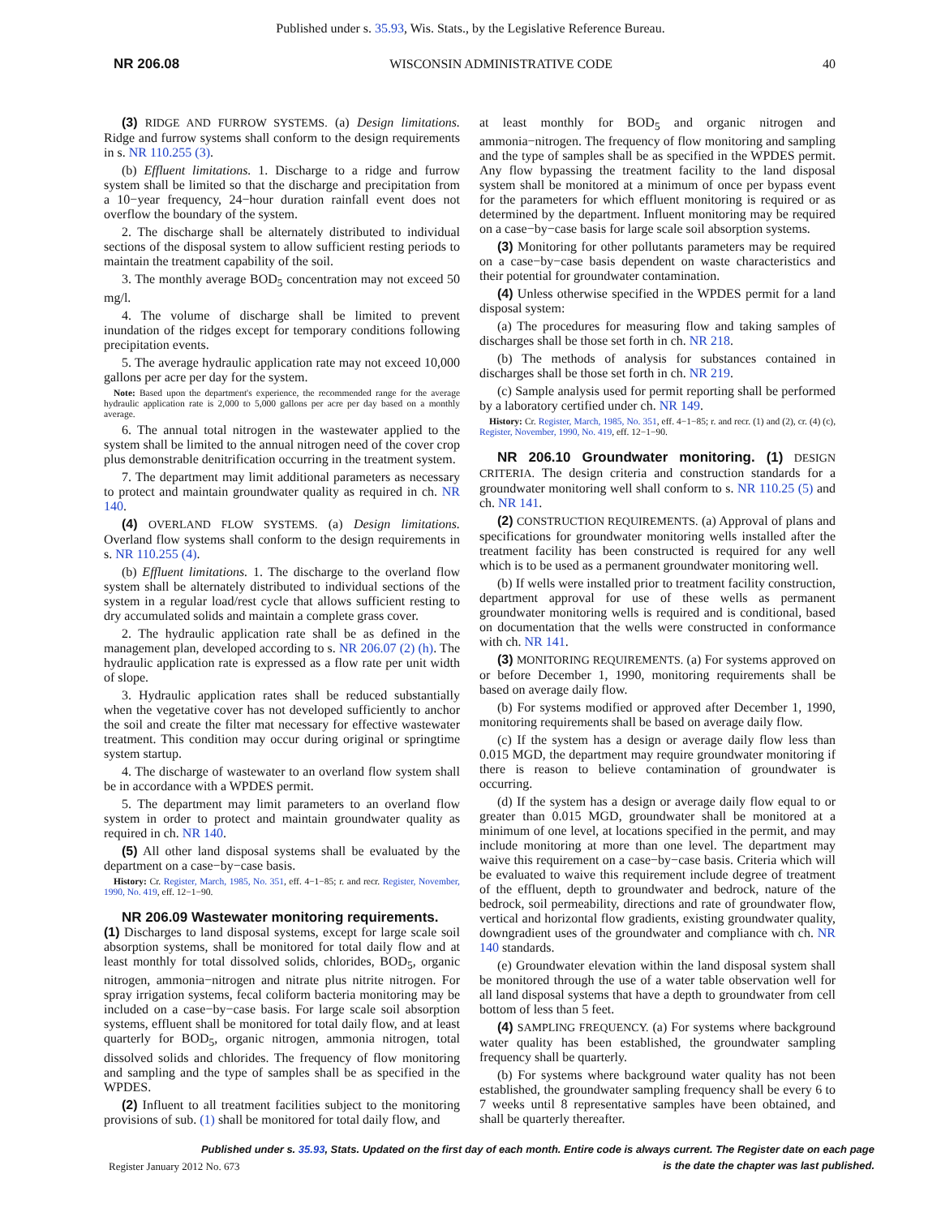Published under s. 35.93, Wis. Stats., by the Legislative Reference Bureau.
NR 206.08 WISCONSIN ADMINISTRATIVE CODE 40
(3) RIDGE AND FURROW SYSTEMS. (a) Design limitations. Ridge and furrow systems shall conform to the design requirements in s. NR 110.255 (3).
(b) Effluent limitations. 1. Discharge to a ridge and furrow system shall be limited so that the discharge and precipitation from a 10−year frequency, 24−hour duration rainfall event does not overflow the boundary of the system.
2. The discharge shall be alternately distributed to individual sections of the disposal system to allow sufficient resting periods to maintain the treatment capability of the soil.
3. The monthly average BOD<sub>5</sub> concentration may not exceed 50 mg/l.
4. The volume of discharge shall be limited to prevent inundation of the ridges except for temporary conditions following precipitation events.
5. The average hydraulic application rate may not exceed 10,000 gallons per acre per day for the system.
Note: Based upon the department's experience, the recommended range for the average hydraulic application rate is 2,000 to 5,000 gallons per acre per day based on a monthly average.
6. The annual total nitrogen in the wastewater applied to the system shall be limited to the annual nitrogen need of the cover crop plus demonstrable denitrification occurring in the treatment system.
7. The department may limit additional parameters as necessary to protect and maintain groundwater quality as required in ch. NR 140.
(4) OVERLAND FLOW SYSTEMS. (a) Design limitations. Overland flow systems shall conform to the design requirements in s. NR 110.255 (4).
(b) Effluent limitations. 1. The discharge to the overland flow system shall be alternately distributed to individual sections of the system in a regular load/rest cycle that allows sufficient resting to dry accumulated solids and maintain a complete grass cover.
2. The hydraulic application rate shall be as defined in the management plan, developed according to s. NR 206.07 (2) (h). The hydraulic application rate is expressed as a flow rate per unit width of slope.
3. Hydraulic application rates shall be reduced substantially when the vegetative cover has not developed sufficiently to anchor the soil and create the filter mat necessary for effective wastewater treatment. This condition may occur during original or springtime system startup.
4. The discharge of wastewater to an overland flow system shall be in accordance with a WPDES permit.
5. The department may limit parameters to an overland flow system in order to protect and maintain groundwater quality as required in ch. NR 140.
(5) All other land disposal systems shall be evaluated by the department on a case−by−case basis.
History: Cr. Register, March, 1985, No. 351, eff. 4−1−85; r. and recr. Register, November, 1990, No. 419, eff. 12−1−90.
NR 206.09 Wastewater monitoring requirements.
(1) Discharges to land disposal systems, except for large scale soil absorption systems, shall be monitored for total daily flow and at least monthly for total dissolved solids, chlorides, BOD<sub>5</sub>, organic nitrogen, ammonia−nitrogen and nitrate plus nitrite nitrogen. For spray irrigation systems, fecal coliform bacteria monitoring may be included on a case−by−case basis. For large scale soil absorption systems, effluent shall be monitored for total daily flow, and at least quarterly for BOD<sub>5</sub>, organic nitrogen, ammonia nitrogen, total dissolved solids and chlorides. The frequency of flow monitoring and sampling and the type of samples shall be as specified in the WPDES.
(2) Influent to all treatment facilities subject to the monitoring provisions of sub. (1) shall be monitored for total daily flow, and
at least monthly for BOD<sub>5</sub> and organic nitrogen and ammonia−nitrogen. The frequency of flow monitoring and sampling and the type of samples shall be as specified in the WPDES permit. Any flow bypassing the treatment facility to the land disposal system shall be monitored at a minimum of once per bypass event for the parameters for which effluent monitoring is required or as determined by the department. Influent monitoring may be required on a case−by−case basis for large scale soil absorption systems.
(3) Monitoring for other pollutants parameters may be required on a case−by−case basis dependent on waste characteristics and their potential for groundwater contamination.
(4) Unless otherwise specified in the WPDES permit for a land disposal system:
(a) The procedures for measuring flow and taking samples of discharges shall be those set forth in ch. NR 218.
(b) The methods of analysis for substances contained in discharges shall be those set forth in ch. NR 219.
(c) Sample analysis used for permit reporting shall be performed by a laboratory certified under ch. NR 149.
History: Cr. Register, March, 1985, No. 351, eff. 4−1−85; r. and recr. (1) and (2), cr. (4) (c), Register, November, 1990, No. 419, eff. 12−1−90.
NR 206.10 Groundwater monitoring. (1) DESIGN CRITERIA. The design criteria and construction standards for a groundwater monitoring well shall conform to s. NR 110.25 (5) and ch. NR 141.
(2) CONSTRUCTION REQUIREMENTS. (a) Approval of plans and specifications for groundwater monitoring wells installed after the treatment facility has been constructed is required for any well which is to be used as a permanent groundwater monitoring well.
(b) If wells were installed prior to treatment facility construction, department approval for use of these wells as permanent groundwater monitoring wells is required and is conditional, based on documentation that the wells were constructed in conformance with ch. NR 141.
(3) MONITORING REQUIREMENTS. (a) For systems approved on or before December 1, 1990, monitoring requirements shall be based on average daily flow.
(b) For systems modified or approved after December 1, 1990, monitoring requirements shall be based on average daily flow.
(c) If the system has a design or average daily flow less than 0.015 MGD, the department may require groundwater monitoring if there is reason to believe contamination of groundwater is occurring.
(d) If the system has a design or average daily flow equal to or greater than 0.015 MGD, groundwater shall be monitored at a minimum of one level, at locations specified in the permit, and may include monitoring at more than one level. The department may waive this requirement on a case−by−case basis. Criteria which will be evaluated to waive this requirement include degree of treatment of the effluent, depth to groundwater and bedrock, nature of the bedrock, soil permeability, directions and rate of groundwater flow, vertical and horizontal flow gradients, existing groundwater quality, downgradient uses of the groundwater and compliance with ch. NR 140 standards.
(e) Groundwater elevation within the land disposal system shall be monitored through the use of a water table observation well for all land disposal systems that have a depth to groundwater from cell bottom of less than 5 feet.
(4) SAMPLING FREQUENCY. (a) For systems where background water quality has been established, the groundwater sampling frequency shall be quarterly.
(b) For systems where background water quality has not been established, the groundwater sampling frequency shall be every 6 to 7 weeks until 8 representative samples have been obtained, and shall be quarterly thereafter.
Published under s. 35.93, Stats. Updated on the first day of each month. Entire code is always current. The Register date on each page
is the date the chapter was last published.
Register January 2012 No. 673